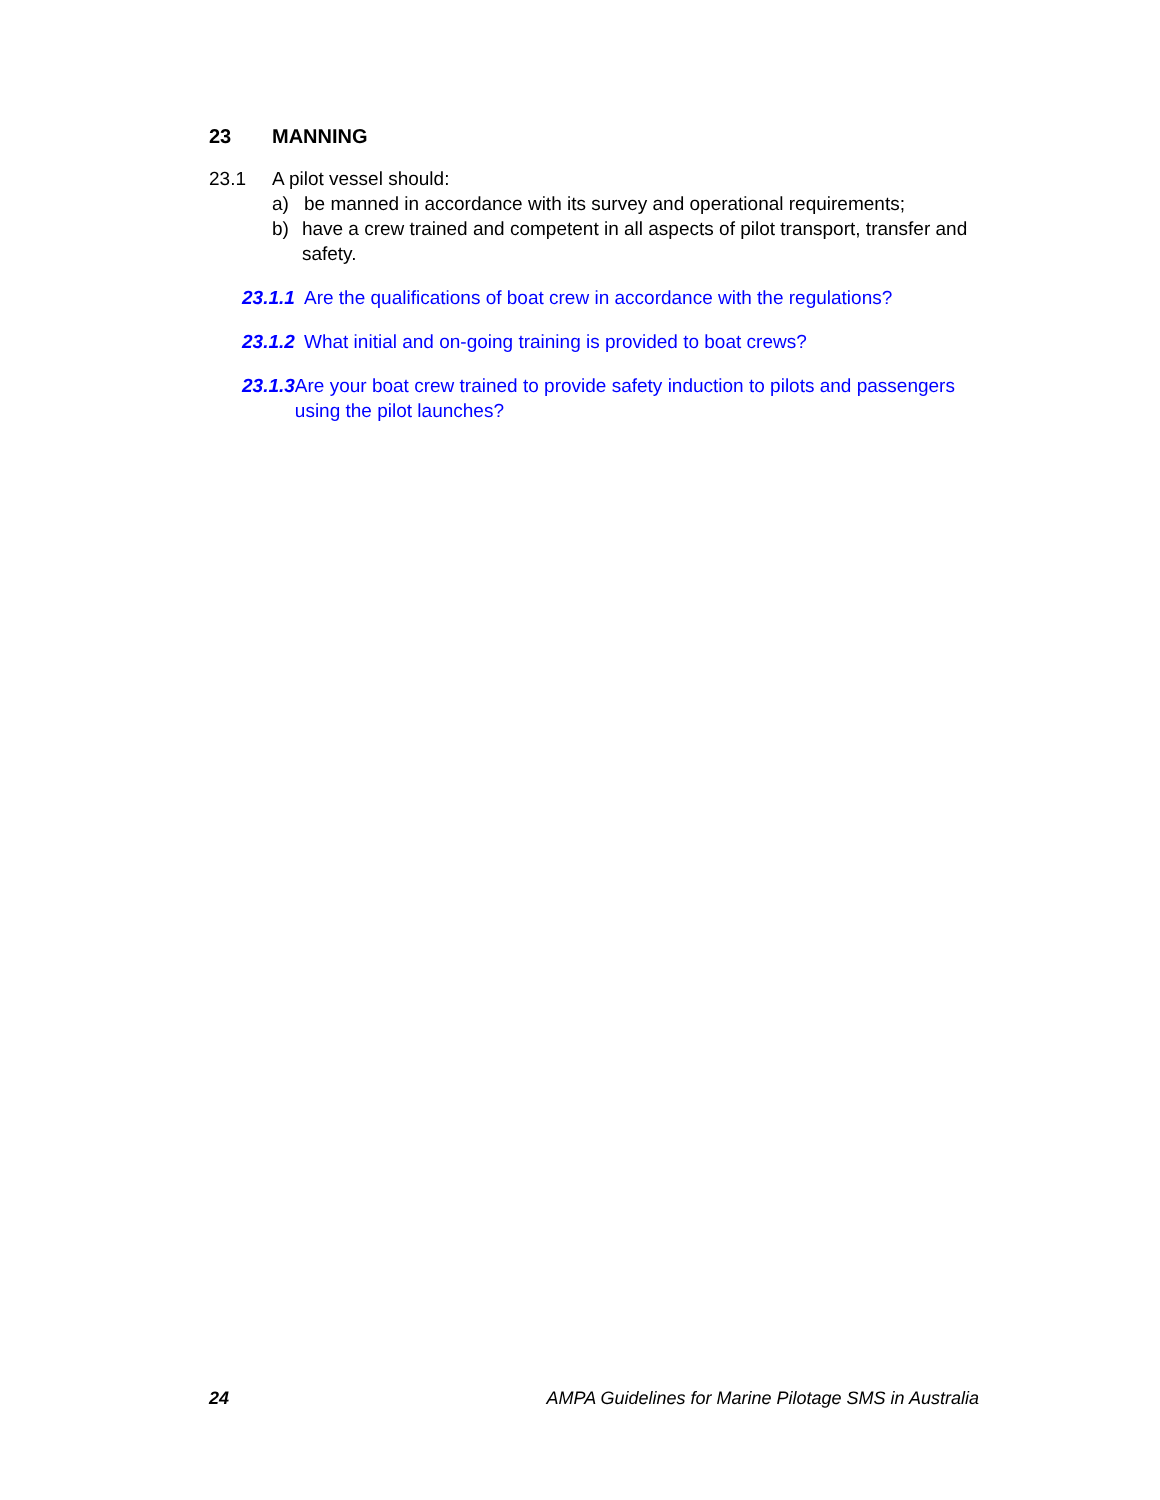23 MANNING
23.1 A pilot vessel should:
a) be manned in accordance with its survey and operational requirements;
b) have a crew trained and competent in all aspects of pilot transport, transfer and safety.
23.1.1 Are the qualifications of boat crew in accordance with the regulations?
23.1.2 What initial and on-going training is provided to boat crews?
23.1.3 Are your boat crew trained to provide safety induction to pilots and passengers using the pilot launches?
24 AMPA Guidelines for Marine Pilotage SMS in Australia